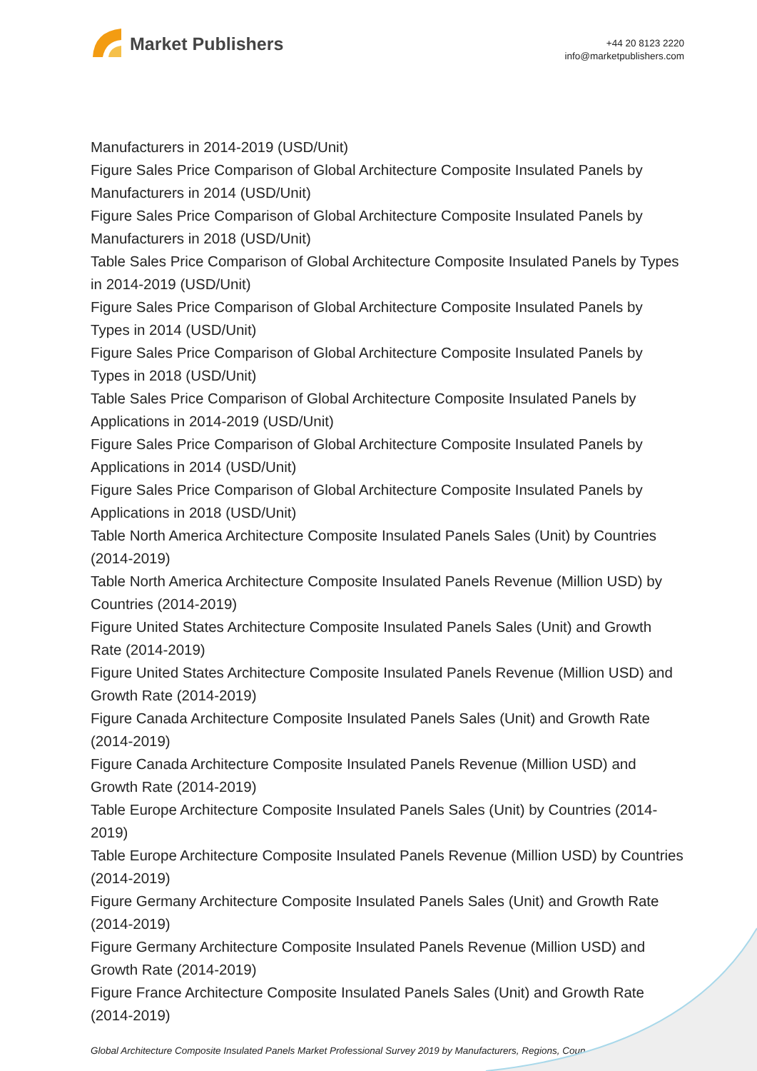Market Publishers
+44 20 8123 2220
info@marketpublishers.com
Manufacturers in 2014-2019 (USD/Unit)
Figure Sales Price Comparison of Global Architecture Composite Insulated Panels by Manufacturers in 2014 (USD/Unit)
Figure Sales Price Comparison of Global Architecture Composite Insulated Panels by Manufacturers in 2018 (USD/Unit)
Table Sales Price Comparison of Global Architecture Composite Insulated Panels by Types in 2014-2019 (USD/Unit)
Figure Sales Price Comparison of Global Architecture Composite Insulated Panels by Types in 2014 (USD/Unit)
Figure Sales Price Comparison of Global Architecture Composite Insulated Panels by Types in 2018 (USD/Unit)
Table Sales Price Comparison of Global Architecture Composite Insulated Panels by Applications in 2014-2019 (USD/Unit)
Figure Sales Price Comparison of Global Architecture Composite Insulated Panels by Applications in 2014 (USD/Unit)
Figure Sales Price Comparison of Global Architecture Composite Insulated Panels by Applications in 2018 (USD/Unit)
Table North America Architecture Composite Insulated Panels Sales (Unit) by Countries (2014-2019)
Table North America Architecture Composite Insulated Panels Revenue (Million USD) by Countries (2014-2019)
Figure United States Architecture Composite Insulated Panels Sales (Unit) and Growth Rate (2014-2019)
Figure United States Architecture Composite Insulated Panels Revenue (Million USD) and Growth Rate (2014-2019)
Figure Canada Architecture Composite Insulated Panels Sales (Unit) and Growth Rate (2014-2019)
Figure Canada Architecture Composite Insulated Panels Revenue (Million USD) and Growth Rate (2014-2019)
Table Europe Architecture Composite Insulated Panels Sales (Unit) by Countries (2014-2019)
Table Europe Architecture Composite Insulated Panels Revenue (Million USD) by Countries (2014-2019)
Figure Germany Architecture Composite Insulated Panels Sales (Unit) and Growth Rate (2014-2019)
Figure Germany Architecture Composite Insulated Panels Revenue (Million USD) and Growth Rate (2014-2019)
Figure France Architecture Composite Insulated Panels Sales (Unit) and Growth Rate (2014-2019)
Global Architecture Composite Insulated Panels Market Professional Survey 2019 by Manufacturers, Regions, Coun...